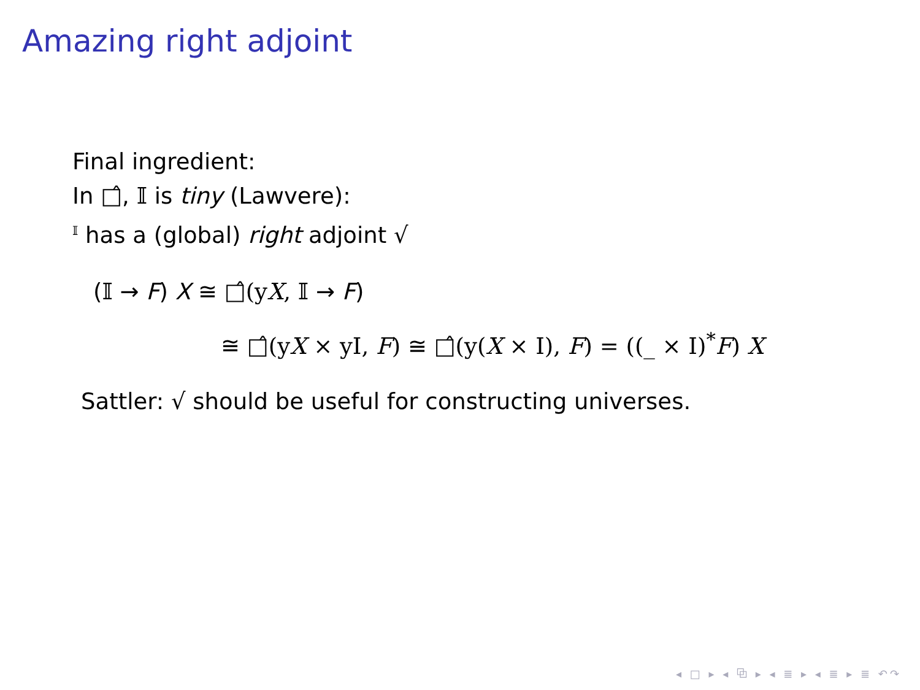Amazing right adjoint
Final ingredient:
In □̂, 𝕀 is tiny (Lawvere):
<sup>𝕀</sup> has a (global) right adjoint √
(𝕀 → F) X ≅ □̂(yX, 𝕀 → F)
≅ □̂(yX × yI, F) ≅ □̂(y(X × I), F) = ((_ × I)<sup>*</sup>F) X
Sattler: √ should be useful for constructing universes.
◂ □ ▸ ◂ ⧉ ▸ ◂ ≣ ▸ ◂ ≣ ▸ ≣ ↶↷